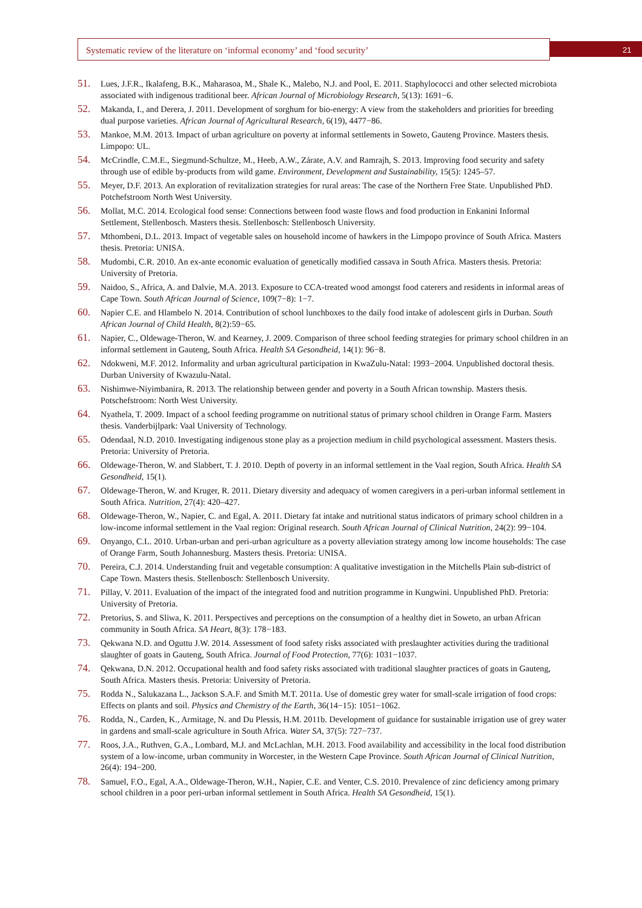Systematic review of the literature on ‘informal economy’ and ‘food security’
21
51. Lues, J.F.R., Ikalafeng, B.K., Maharasoa, M., Shale K., Malebo, N.J. and Pool, E. 2011. Staphylococci and other selected microbiota associated with indigenous traditional beer. African Journal of Microbiology Research, 5(13): 1691−6.
52. Makanda, I., and Derera, J. 2011. Development of sorghum for bio-energy: A view from the stakeholders and priorities for breeding dual purpose varieties. African Journal of Agricultural Research, 6(19), 4477−86.
53. Mankoe, M.M. 2013. Impact of urban agriculture on poverty at informal settlements in Soweto, Gauteng Province. Masters thesis. Limpopo: UL.
54. McCrindle, C.M.E., Siegmund-Schultze, M., Heeb, A.W., Zárate, A.V. and Ramrajh, S. 2013. Improving food security and safety through use of edible by-products from wild game. Environment, Development and Sustainability, 15(5): 1245–57.
55. Meyer, D.F. 2013. An exploration of revitalization strategies for rural areas: The case of the Northern Free State. Unpublished PhD. Potchefstroom North West University.
56. Mollat, M.C. 2014. Ecological food sense: Connections between food waste flows and food production in Enkanini Informal Settlement, Stellenbosch. Masters thesis. Stellenbosch: Stellenbosch University.
57. Mthombeni, D.L. 2013. Impact of vegetable sales on household income of hawkers in the Limpopo province of South Africa. Masters thesis. Pretoria: UNISA.
58. Mudombi, C.R. 2010. An ex-ante economic evaluation of genetically modified cassava in South Africa. Masters thesis. Pretoria: University of Pretoria.
59. Naidoo, S., Africa, A. and Dalvie, M.A. 2013. Exposure to CCA-treated wood amongst food caterers and residents in informal areas of Cape Town. South African Journal of Science, 109(7−8): 1−7.
60. Napier C.E. and Hlambelo N. 2014. Contribution of school lunchboxes to the daily food intake of adolescent girls in Durban. South African Journal of Child Health, 8(2):59−65.
61. Napier, C., Oldewage-Theron, W. and Kearney, J. 2009. Comparison of three school feeding strategies for primary school children in an informal settlement in Gauteng, South Africa. Health SA Gesondheid, 14(1): 96−8.
62. Ndokweni, M.F. 2012. Informality and urban agricultural participation in KwaZulu-Natal: 1993−2004. Unpublished doctoral thesis. Durban University of Kwazulu-Natal.
63. Nishimwe-Niyimbanira, R. 2013. The relationship between gender and poverty in a South African township. Masters thesis. Potschefstroom: North West University.
64. Nyathela, T. 2009. Impact of a school feeding programme on nutritional status of primary school children in Orange Farm. Masters thesis. Vanderbijlpark: Vaal University of Technology.
65. Odendaal, N.D. 2010. Investigating indigenous stone play as a projection medium in child psychological assessment. Masters thesis. Pretoria: University of Pretoria.
66. Oldewage-Theron, W. and Slabbert, T. J. 2010. Depth of poverty in an informal settlement in the Vaal region, South Africa. Health SA Gesondheid, 15(1).
67. Oldewage-Theron, W. and Kruger, R. 2011. Dietary diversity and adequacy of women caregivers in a peri-urban informal settlement in South Africa. Nutrition, 27(4): 420–427.
68. Oldewage-Theron, W., Napier, C. and Egal, A. 2011. Dietary fat intake and nutritional status indicators of primary school children in a low-income informal settlement in the Vaal region: Original research. South African Journal of Clinical Nutrition, 24(2): 99−104.
69. Onyango, C.L. 2010. Urban-urban and peri-urban agriculture as a poverty alleviation strategy among low income households: The case of Orange Farm, South Johannesburg. Masters thesis. Pretoria: UNISA.
70. Pereira, C.J. 2014. Understanding fruit and vegetable consumption: A qualitative investigation in the Mitchells Plain sub-district of Cape Town. Masters thesis. Stellenbosch: Stellenbosch University.
71. Pillay, V. 2011. Evaluation of the impact of the integrated food and nutrition programme in Kungwini. Unpublished PhD. Pretoria: University of Pretoria.
72. Pretorius, S. and Sliwa, K. 2011. Perspectives and perceptions on the consumption of a healthy diet in Soweto, an urban African community in South Africa. SA Heart, 8(3): 178−183.
73. Qekwana N.D. and Oguttu J.W. 2014. Assessment of food safety risks associated with preslaughter activities during the traditional slaughter of goats in Gauteng, South Africa. Journal of Food Protection, 77(6): 1031−1037.
74. Qekwana, D.N. 2012. Occupational health and food safety risks associated with traditional slaughter practices of goats in Gauteng, South Africa. Masters thesis. Pretoria: University of Pretoria.
75. Rodda N., Salukazana L., Jackson S.A.F. and Smith M.T. 2011a. Use of domestic grey water for small-scale irrigation of food crops: Effects on plants and soil. Physics and Chemistry of the Earth, 36(14−15): 1051−1062.
76. Rodda, N., Carden, K., Armitage, N. and Du Plessis, H.M. 2011b. Development of guidance for sustainable irrigation use of grey water in gardens and small-scale agriculture in South Africa. Water SA, 37(5): 727−737.
77. Roos, J.A., Ruthven, G.A., Lombard, M.J. and McLachlan, M.H. 2013. Food availability and accessibility in the local food distribution system of a low-income, urban community in Worcester, in the Western Cape Province. South African Journal of Clinical Nutrition, 26(4): 194−200.
78. Samuel, F.O., Egal, A.A., Oldewage-Theron, W.H., Napier, C.E. and Venter, C.S. 2010. Prevalence of zinc deficiency among primary school children in a poor peri-urban informal settlement in South Africa. Health SA Gesondheid, 15(1).